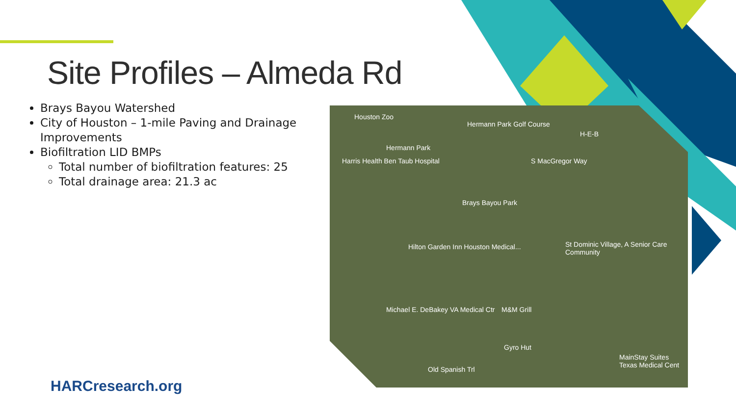Site Profiles – Almeda Rd
Brays Bayou Watershed
City of Houston – 1-mile Paving and Drainage Improvements
Biofiltration LID BMPs
Total number of biofiltration features: 25
Total drainage area: 21.3 ac
Houston Zoo
Hermann Park Golf Course
H-E-B
Hermann Park
Harris Health Ben Taub Hospital S MacGregor Way
Brays Bayou Park
Hilton Garden Inn Houston Medical... St Dominic Village, A Senior Care Community
Michael E. DeBakey VA Medical Ctr M&M Grill
Gyro Hut
MainStay Suites Texas Medical Cent
Old Spanish Trl
HARCresearch.org